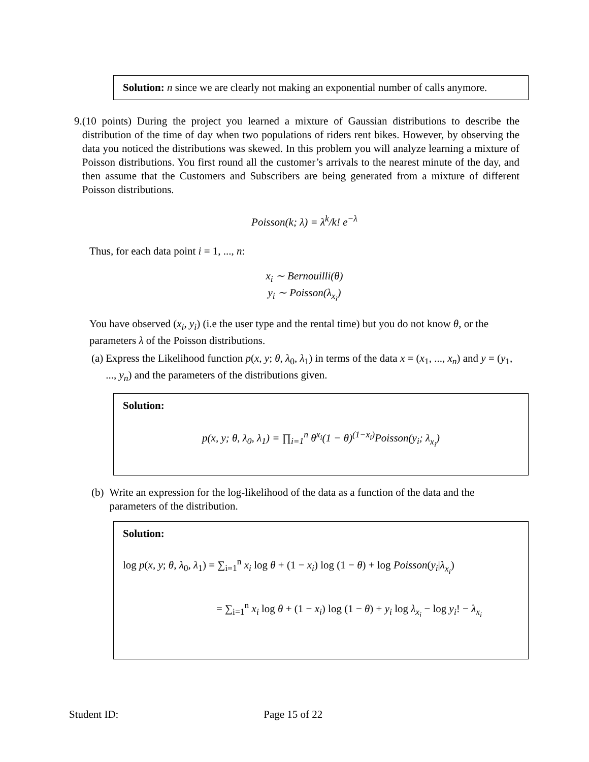Solution: n since we are clearly not making an exponential number of calls anymore.
9. (10 points) During the project you learned a mixture of Gaussian distributions to describe the distribution of the time of day when two populations of riders rent bikes. However, by observing the data you noticed the distributions was skewed. In this problem you will analyze learning a mixture of Poisson distributions. You first round all the customer’s arrivals to the nearest minute of the day, and then assume that the Customers and Subscribers are being generated from a mixture of different Poisson distributions.
Poisson(k; λ) = λ<sup>k</sup>/k! e<sup>−λ</sup>
Thus, for each data point i = 1, ..., n:
x<sub>i</sub> ∼ Bernouilli(θ)
y<sub>i</sub> ∼ Poisson(λ<sub>x<sub>i</sub></sub>)
You have observed (x<sub>i</sub>, y<sub>i</sub>) (i.e the user type and the rental time) but you do not know θ, or the parameters λ of the Poisson distributions.
(a) Express the Likelihood function p(x, y; θ, λ<sub>0</sub>, λ<sub>1</sub>) in terms of the data x = (x<sub>1</sub>, ..., x<sub>n</sub>) and y = (y<sub>1</sub>, ..., y<sub>n</sub>) and the parameters of the distributions given.
Solution:
p(x, y; θ, λ<sub>0</sub>, λ<sub>1</sub>) = ∏<sub>i=1</sub><sup>n</sup> θ<sup>x<sub>i</sub></sup>(1 − θ)<sup>(1−x<sub>i</sub>)</sup>Poisson(y<sub>i</sub>; λ<sub>x<sub>i</sub></sub>)
(b) Write an expression for the log-likelihood of the data as a function of the data and the parameters of the distribution.
Solution:
log p(x, y; θ, λ<sub>0</sub>, λ<sub>1</sub>) = ∑<sub>i=1</sub><sup>n</sup> x<sub>i</sub> log θ + (1 − x<sub>i</sub>) log (1 − θ) + log Poisson(y<sub>i</sub>|λ<sub>x<sub>i</sub></sub>)
= ∑<sub>i=1</sub><sup>n</sup> x<sub>i</sub> log θ + (1 − x<sub>i</sub>) log (1 − θ) + y<sub>i</sub> log λ<sub>x<sub>i</sub></sub> − log y<sub>i</sub>! − λ<sub>x<sub>i</sub></sub>
Student ID: Page 15 of 22